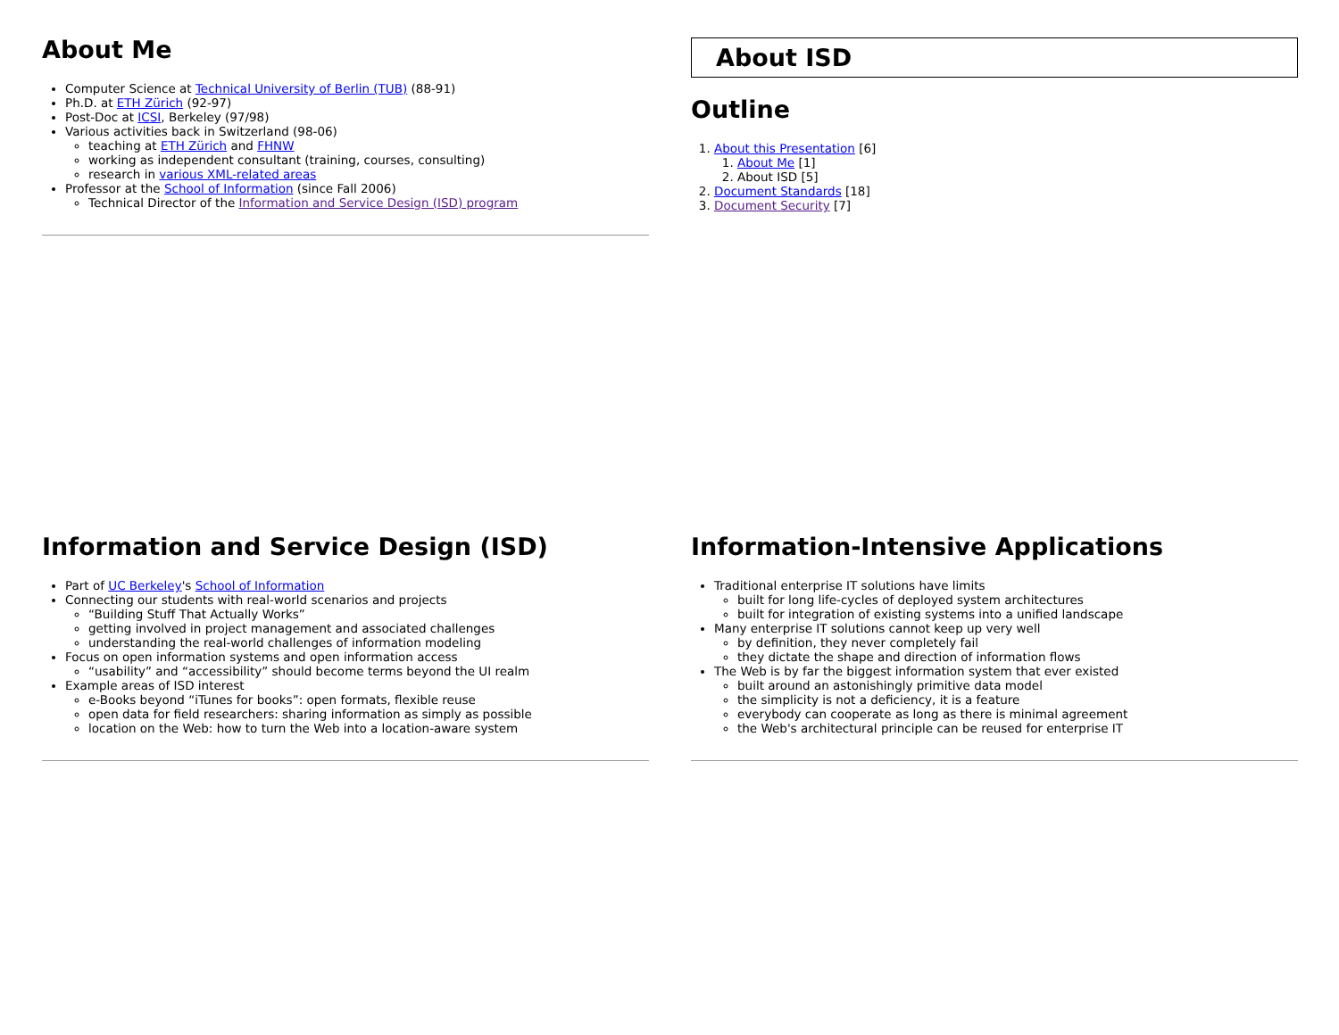About Me
Computer Science at Technical University of Berlin (TUB) (88-91)
Ph.D. at ETH Zürich (92-97)
Post-Doc at ICSI, Berkeley (97/98)
Various activities back in Switzerland (98-06)
teaching at ETH Zürich and FHNW
working as independent consultant (training, courses, consulting)
research in various XML-related areas
Professor at the School of Information (since Fall 2006)
Technical Director of the Information and Service Design (ISD) program
About ISD
Outline
1. About this Presentation [6]
1. About Me [1]
2. About ISD [5]
2. Document Standards [18]
3. Document Security [7]
Information and Service Design (ISD)
Part of UC Berkeley's School of Information
Connecting our students with real-world scenarios and projects
“Building Stuff That Actually Works”
getting involved in project management and associated challenges
understanding the real-world challenges of information modeling
Focus on open information systems and open information access
“usability” and “accessibility” should become terms beyond the UI realm
Example areas of ISD interest
e-Books beyond “iTunes for books”: open formats, flexible reuse
open data for field researchers: sharing information as simply as possible
location on the Web: how to turn the Web into a location-aware system
Information-Intensive Applications
Traditional enterprise IT solutions have limits
built for long life-cycles of deployed system architectures
built for integration of existing systems into a unified landscape
Many enterprise IT solutions cannot keep up very well
by definition, they never completely fail
they dictate the shape and direction of information flows
The Web is by far the biggest information system that ever existed
built around an astonishingly primitive data model
the simplicity is not a deficiency, it is a feature
everybody can cooperate as long as there is minimal agreement
the Web's architectural principle can be reused for enterprise IT